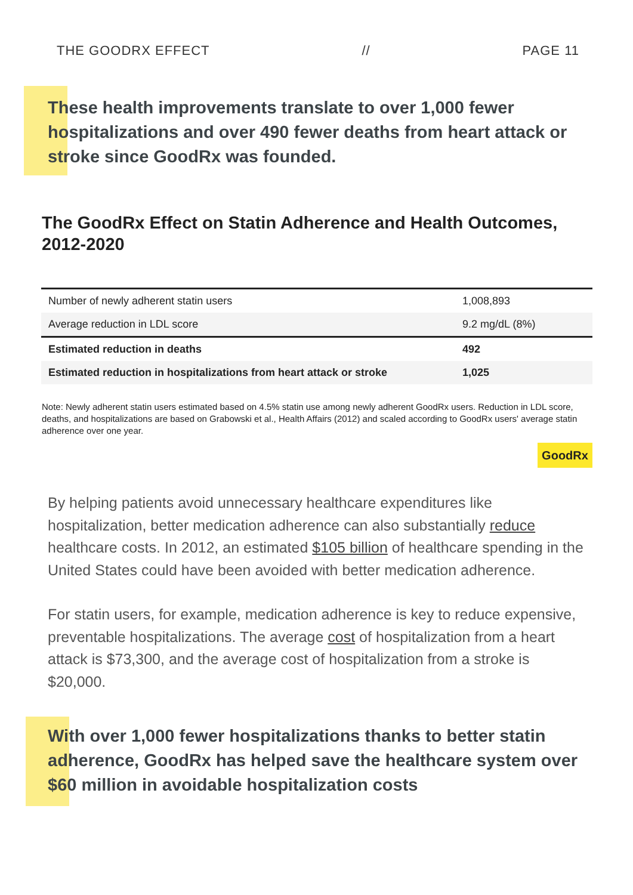THE GOODRX EFFECT // PAGE 11
These health improvements translate to over 1,000 fewer hospitalizations and over 490 fewer deaths from heart attack or stroke since GoodRx was founded.
The GoodRx Effect on Statin Adherence and Health Outcomes, 2012-2020
| Number of newly adherent statin users | 1,008,893 |
| Average reduction in LDL score | 9.2 mg/dL (8%) |
| Estimated reduction in deaths | 492 |
| Estimated reduction in hospitalizations from heart attack or stroke | 1,025 |
Note: Newly adherent statin users estimated based on 4.5% statin use among newly adherent GoodRx users. Reduction in LDL score, deaths, and hospitalizations are based on Grabowski et al., Health Affairs (2012) and scaled according to GoodRx users' average statin adherence over one year.
GoodRx
By helping patients avoid unnecessary healthcare expenditures like hospitalization, better medication adherence can also substantially reduce healthcare costs. In 2012, an estimated $105 billion of healthcare spending in the United States could have been avoided with better medication adherence.
For statin users, for example, medication adherence is key to reduce expensive, preventable hospitalizations. The average cost of hospitalization from a heart attack is $73,300, and the average cost of hospitalization from a stroke is $20,000.
With over 1,000 fewer hospitalizations thanks to better statin adherence, GoodRx has helped save the healthcare system over $60 million in avoidable hospitalization costs